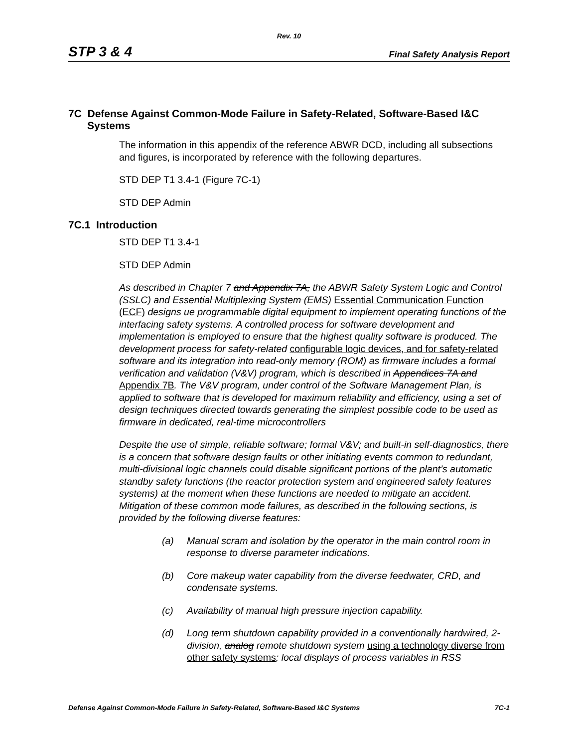Rev. 10
STP 3 & 4 Final Safety Analysis Report
7C Defense Against Common-Mode Failure in Safety-Related, Software-Based I&C Systems
The information in this appendix of the reference ABWR DCD, including all subsections and figures, is incorporated by reference with the following departures.
STD DEP T1 3.4-1 (Figure 7C-1)
STD DEP Admin
7C.1 Introduction
STD DEP T1 3.4-1
STD DEP Admin
As described in Chapter 7 and Appendix 7A, the ABWR Safety System Logic and Control (SSLC) and Essential Multiplexing System (EMS) Essential Communication Function (ECF) designs ue programmable digital equipment to implement operating functions of the interfacing safety systems. A controlled process for software development and implementation is employed to ensure that the highest quality software is produced. The development process for safety-related configurable logic devices, and for safety-related software and its integration into read-only memory (ROM) as firmware includes a formal verification and validation (V&V) program, which is described in Appendices 7A and Appendix 7B. The V&V program, under control of the Software Management Plan, is applied to software that is developed for maximum reliability and efficiency, using a set of design techniques directed towards generating the simplest possible code to be used as firmware in dedicated, real-time microcontrollers
Despite the use of simple, reliable software; formal V&V; and built-in self-diagnostics, there is a concern that software design faults or other initiating events common to redundant, multi-divisional logic channels could disable significant portions of the plant’s automatic standby safety functions (the reactor protection system and engineered safety features systems) at the moment when these functions are needed to mitigate an accident. Mitigation of these common mode failures, as described in the following sections, is provided by the following diverse features:
(a) Manual scram and isolation by the operator in the main control room in response to diverse parameter indications.
(b) Core makeup water capability from the diverse feedwater, CRD, and condensate systems.
(c) Availability of manual high pressure injection capability.
(d) Long term shutdown capability provided in a conventionally hardwired, 2-division, analog remote shutdown system using a technology diverse from other safety systems; local displays of process variables in RSS
Defense Against Common-Mode Failure in Safety-Related, Software-Based I&C Systems 7C-1